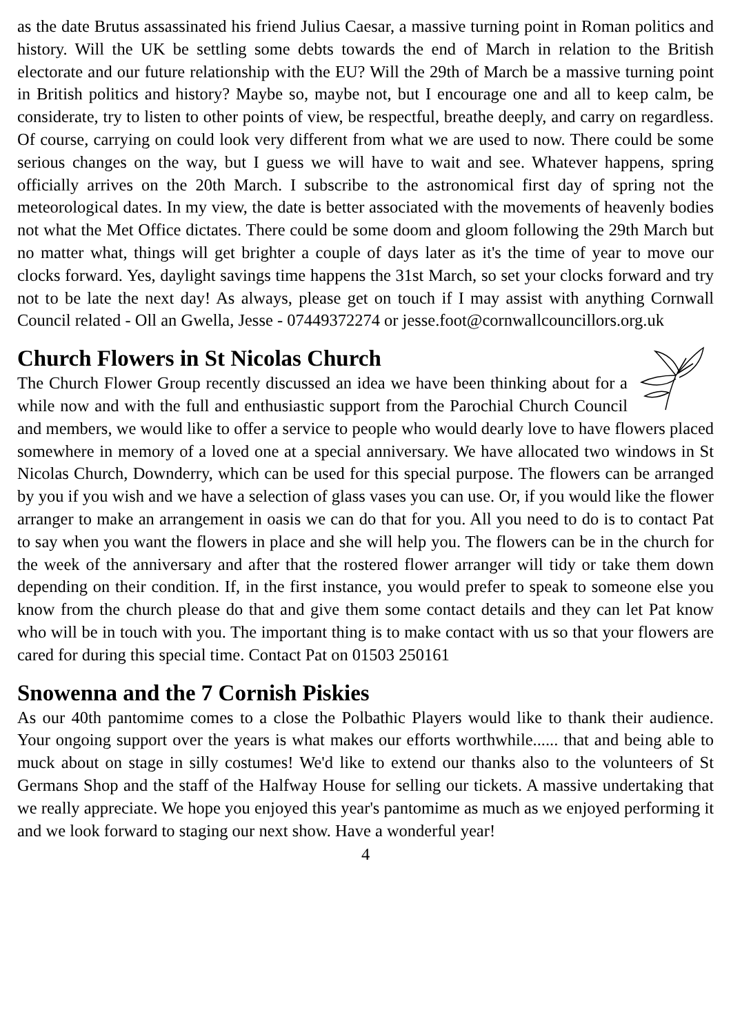as the date Brutus assassinated his friend Julius Caesar, a massive turning point in Roman politics and history. Will the UK be settling some debts towards the end of March in relation to the British electorate and our future relationship with the EU? Will the 29th of March be a massive turning point in British politics and history? Maybe so, maybe not, but I encourage one and all to keep calm, be considerate, try to listen to other points of view, be respectful, breathe deeply, and carry on regardless. Of course, carrying on could look very different from what we are used to now. There could be some serious changes on the way, but I guess we will have to wait and see. Whatever happens, spring officially arrives on the 20th March. I subscribe to the astronomical first day of spring not the meteorological dates. In my view, the date is better associated with the movements of heavenly bodies not what the Met Office dictates. There could be some doom and gloom following the 29th March but no matter what, things will get brighter a couple of days later as it's the time of year to move our clocks forward. Yes, daylight savings time happens the 31st March, so set your clocks forward and try not to be late the next day! As always, please get on touch if I may assist with anything Cornwall Council related - Oll an Gwella, Jesse - 07449372274 or jesse.foot@cornwallcouncillors.org.uk
Church Flowers in St Nicolas Church
The Church Flower Group recently discussed an idea we have been thinking about for a while now and with the full and enthusiastic support from the Parochial Church Council and members, we would like to offer a service to people who would dearly love to have flowers placed somewhere in memory of a loved one at a special anniversary. We have allocated two windows in St Nicolas Church, Downderry, which can be used for this special purpose. The flowers can be arranged by you if you wish and we have a selection of glass vases you can use. Or, if you would like the flower arranger to make an arrangement in oasis we can do that for you. All you need to do is to contact Pat to say when you want the flowers in place and she will help you. The flowers can be in the church for the week of the anniversary and after that the rostered flower arranger will tidy or take them down depending on their condition. If, in the first instance, you would prefer to speak to someone else you know from the church please do that and give them some contact details and they can let Pat know who will be in touch with you. The important thing is to make contact with us so that your flowers are cared for during this special time. Contact Pat on 01503 250161
Snowenna and the 7 Cornish Piskies
As our 40th pantomime comes to a close the Polbathic Players would like to thank their audience. Your ongoing support over the years is what makes our efforts worthwhile...... that and being able to muck about on stage in silly costumes! We'd like to extend our thanks also to the volunteers of St Germans Shop and the staff of the Halfway House for selling our tickets. A massive undertaking that we really appreciate. We hope you enjoyed this year's pantomime as much as we enjoyed performing it and we look forward to staging our next show. Have a wonderful year!
4